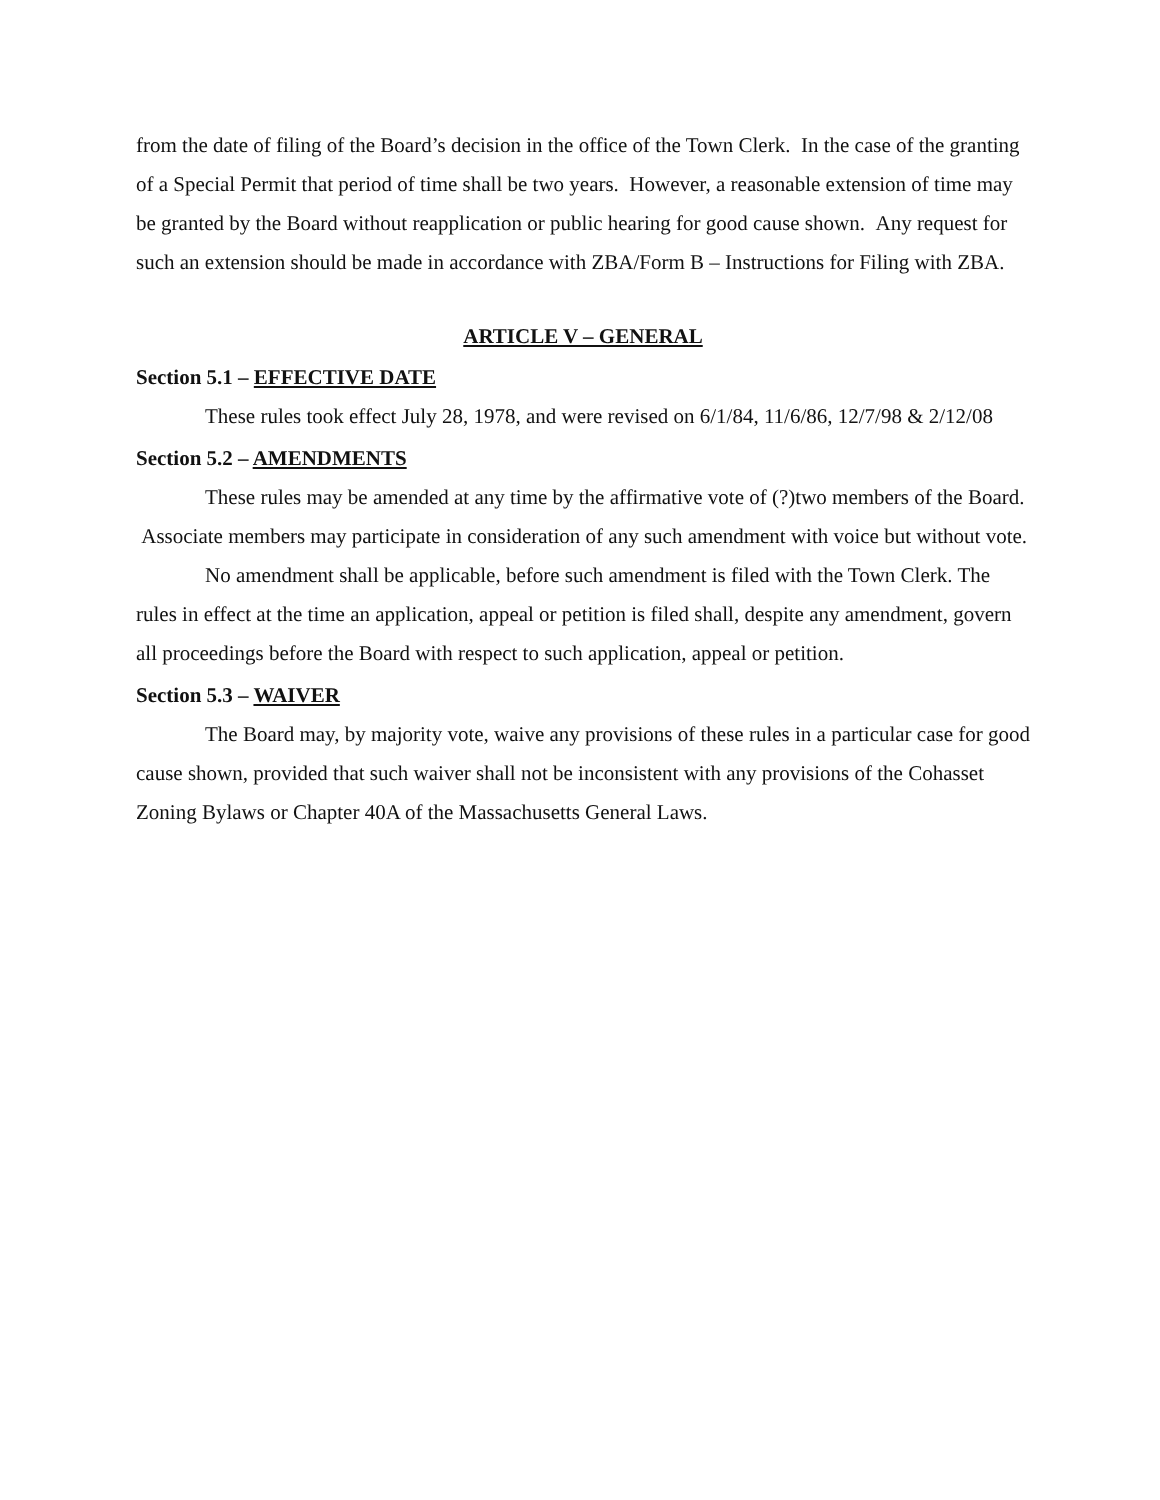from the date of filing of the Board’s decision in the office of the Town Clerk. In the case of the granting of a Special Permit that period of time shall be two years. However, a reasonable extension of time may be granted by the Board without reapplication or public hearing for good cause shown. Any request for such an extension should be made in accordance with ZBA/Form B – Instructions for Filing with ZBA.
ARTICLE V – GENERAL
Section 5.1 – EFFECTIVE DATE
These rules took effect July 28, 1978, and were revised on 6/1/84, 11/6/86, 12/7/98 & 2/12/08
Section 5.2 – AMENDMENTS
These rules may be amended at any time by the affirmative vote of (?)two members of the Board. Associate members may participate in consideration of any such amendment with voice but without vote.
No amendment shall be applicable, before such amendment is filed with the Town Clerk. The rules in effect at the time an application, appeal or petition is filed shall, despite any amendment, govern all proceedings before the Board with respect to such application, appeal or petition.
Section 5.3 – WAIVER
The Board may, by majority vote, waive any provisions of these rules in a particular case for good cause shown, provided that such waiver shall not be inconsistent with any provisions of the Cohasset Zoning Bylaws or Chapter 40A of the Massachusetts General Laws.